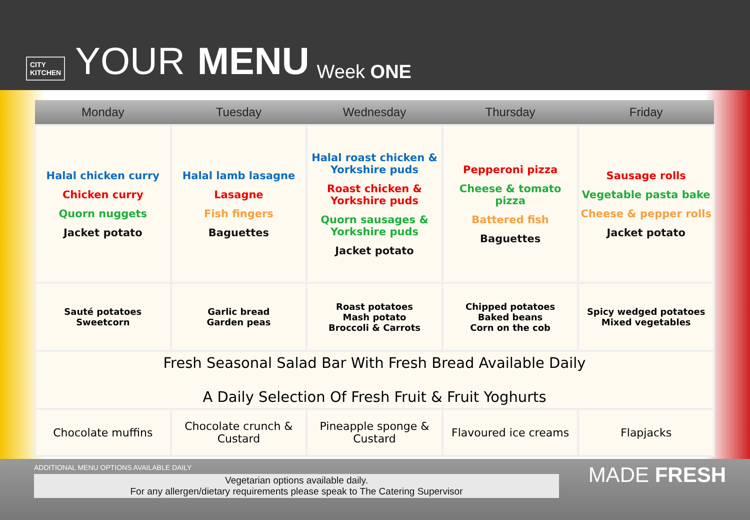CITY
KITCHEN
YOUR MENU Week ONE
| Monday | Tuesday | Wednesday | Thursday | Friday |
| --- | --- | --- | --- | --- |
| Halal chicken curry Chicken curry Quorn nuggets Jacket potato | Halal lamb lasagne Lasagne Fish fingers Baguettes | Halal roast chicken & Yorkshire puds Roast chicken & Yorkshire puds Quorn sausages & Yorkshire puds Jacket potato | Pepperoni pizza Cheese & tomato pizza Battered fish Baguettes | Sausage rolls Vegetable pasta bake Cheese & pepper rolls Jacket potato |
| Sauté potatoes Sweetcorn | Garlic bread Garden peas | Roast potatoes Mash potato Broccoli & Carrots | Chipped potatoes Baked beans Corn on the cob | Spicy wedged potatoes Mixed vegetables |
| Fresh Seasonal Salad Bar With Fresh Bread Available Daily A Daily Selection Of Fresh Fruit & Fruit Yoghurts | | | | |
| Chocolate muffins | Chocolate crunch & Custard | Pineapple sponge & Custard | Flavoured ice creams | Flapjacks |
ADDITIONAL MENU OPTIONS AVAILABLE DAILY
Vegetarian options available daily.
For any allergen/dietary requirements please speak to The Catering Supervisor
MADE FRESH